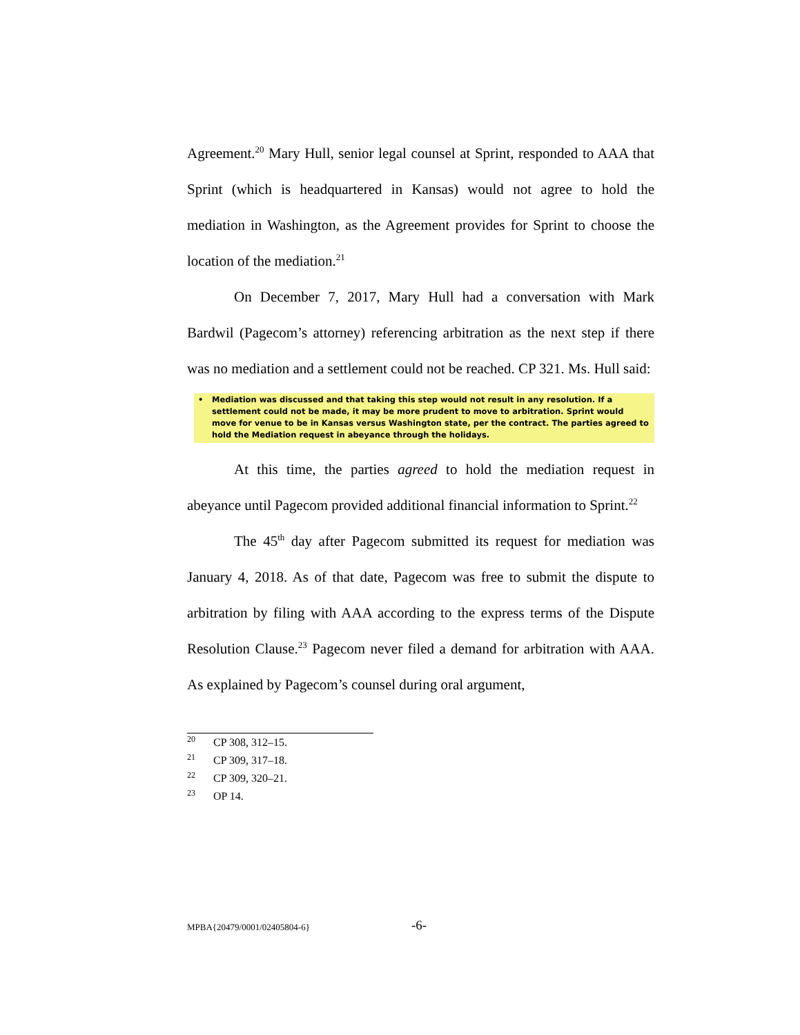Agreement.<sup>20</sup> Mary Hull, senior legal counsel at Sprint, responded to AAA that Sprint (which is headquartered in Kansas) would not agree to hold the mediation in Washington, as the Agreement provides for Sprint to choose the location of the mediation.<sup>21</sup>
On December 7, 2017, Mary Hull had a conversation with Mark Bardwil (Pagecom’s attorney) referencing arbitration as the next step if there was no mediation and a settlement could not be reached. CP 321. Ms. Hull said:
• Mediation was discussed and that taking this step would not result in any resolution. If a settlement could not be made, it may be more prudent to move to arbitration. Sprint would move for venue to be in Kansas versus Washington state, per the contract. The parties agreed to hold the Mediation request in abeyance through the holidays.
At this time, the parties agreed to hold the mediation request in abeyance until Pagecom provided additional financial information to Sprint.<sup>22</sup>
The 45<sup>th</sup> day after Pagecom submitted its request for mediation was January 4, 2018. As of that date, Pagecom was free to submit the dispute to arbitration by filing with AAA according to the express terms of the Dispute Resolution Clause.<sup>23</sup> Pagecom never filed a demand for arbitration with AAA. As explained by Pagecom’s counsel during oral argument,
<sup>20</sup> CP 308, 312–15.
<sup>21</sup> CP 309, 317–18.
<sup>22</sup> CP 309, 320–21.
<sup>23</sup> OP 14.
MPBA{20479/0001/02405804-6} -6-